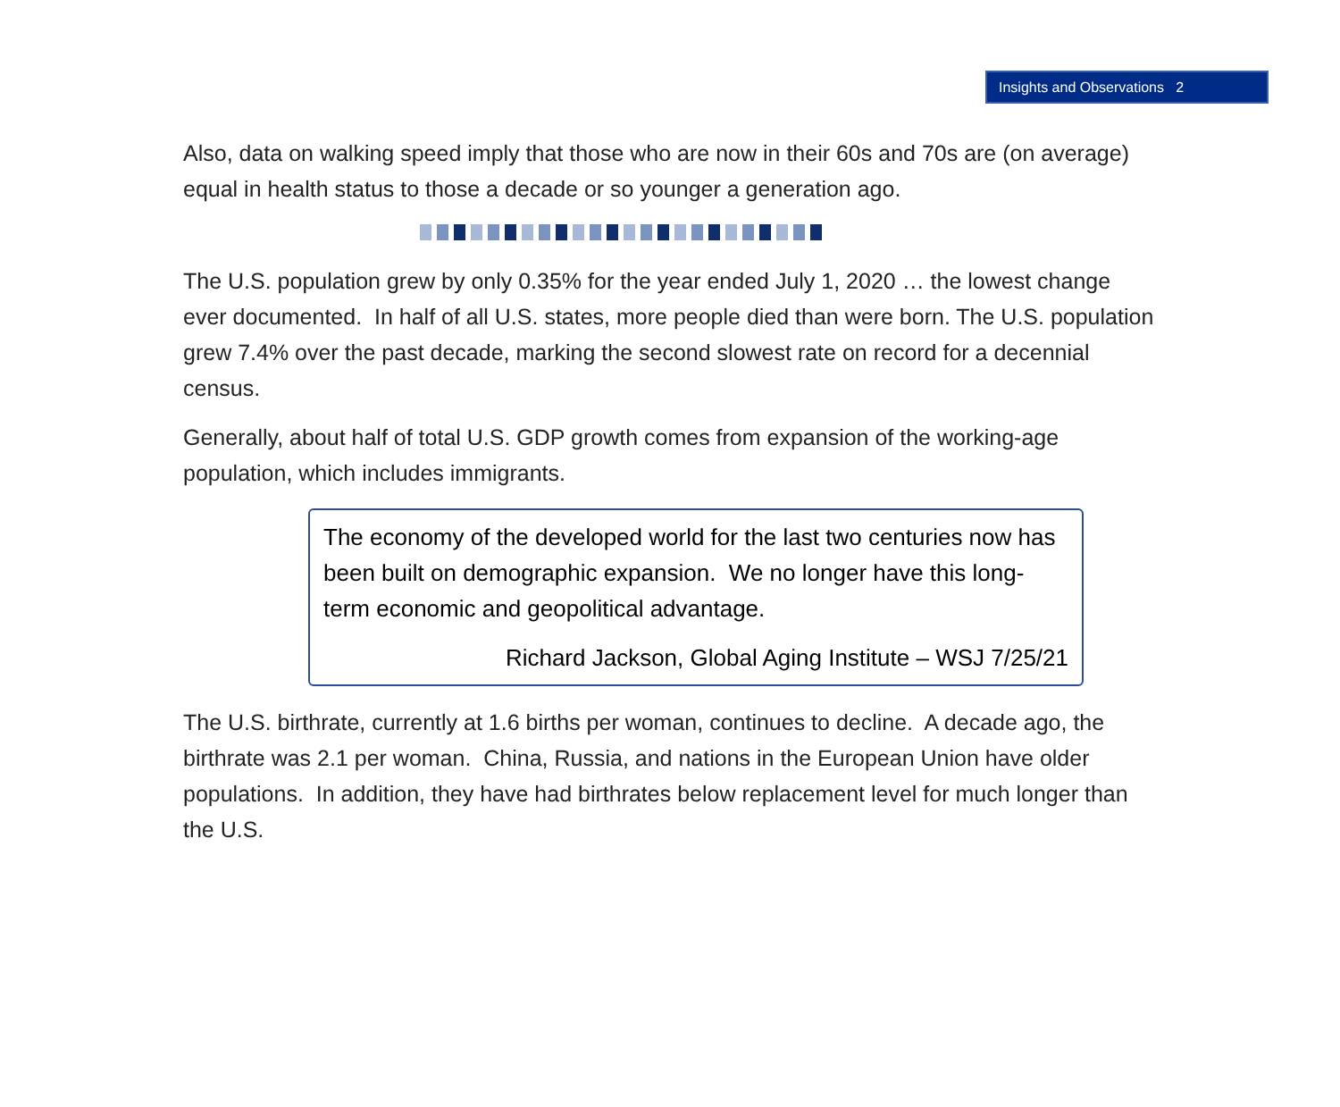Insights and Observations 2
Also, data on walking speed imply that those who are now in their 60s and 70s are (on average) equal in health status to those a decade or so younger a generation ago.
The U.S. population grew by only 0.35% for the year ended July 1, 2020 … the lowest change ever documented. In half of all U.S. states, more people died than were born. The U.S. population grew 7.4% over the past decade, marking the second slowest rate on record for a decennial census.
Generally, about half of total U.S. GDP growth comes from expansion of the working-age population, which includes immigrants.
The economy of the developed world for the last two centuries now has been built on demographic expansion. We no longer have this long-term economic and geopolitical advantage.
Richard Jackson, Global Aging Institute – WSJ 7/25/21
The U.S. birthrate, currently at 1.6 births per woman, continues to decline. A decade ago, the birthrate was 2.1 per woman. China, Russia, and nations in the European Union have older populations. In addition, they have had birthrates below replacement level for much longer than the U.S.